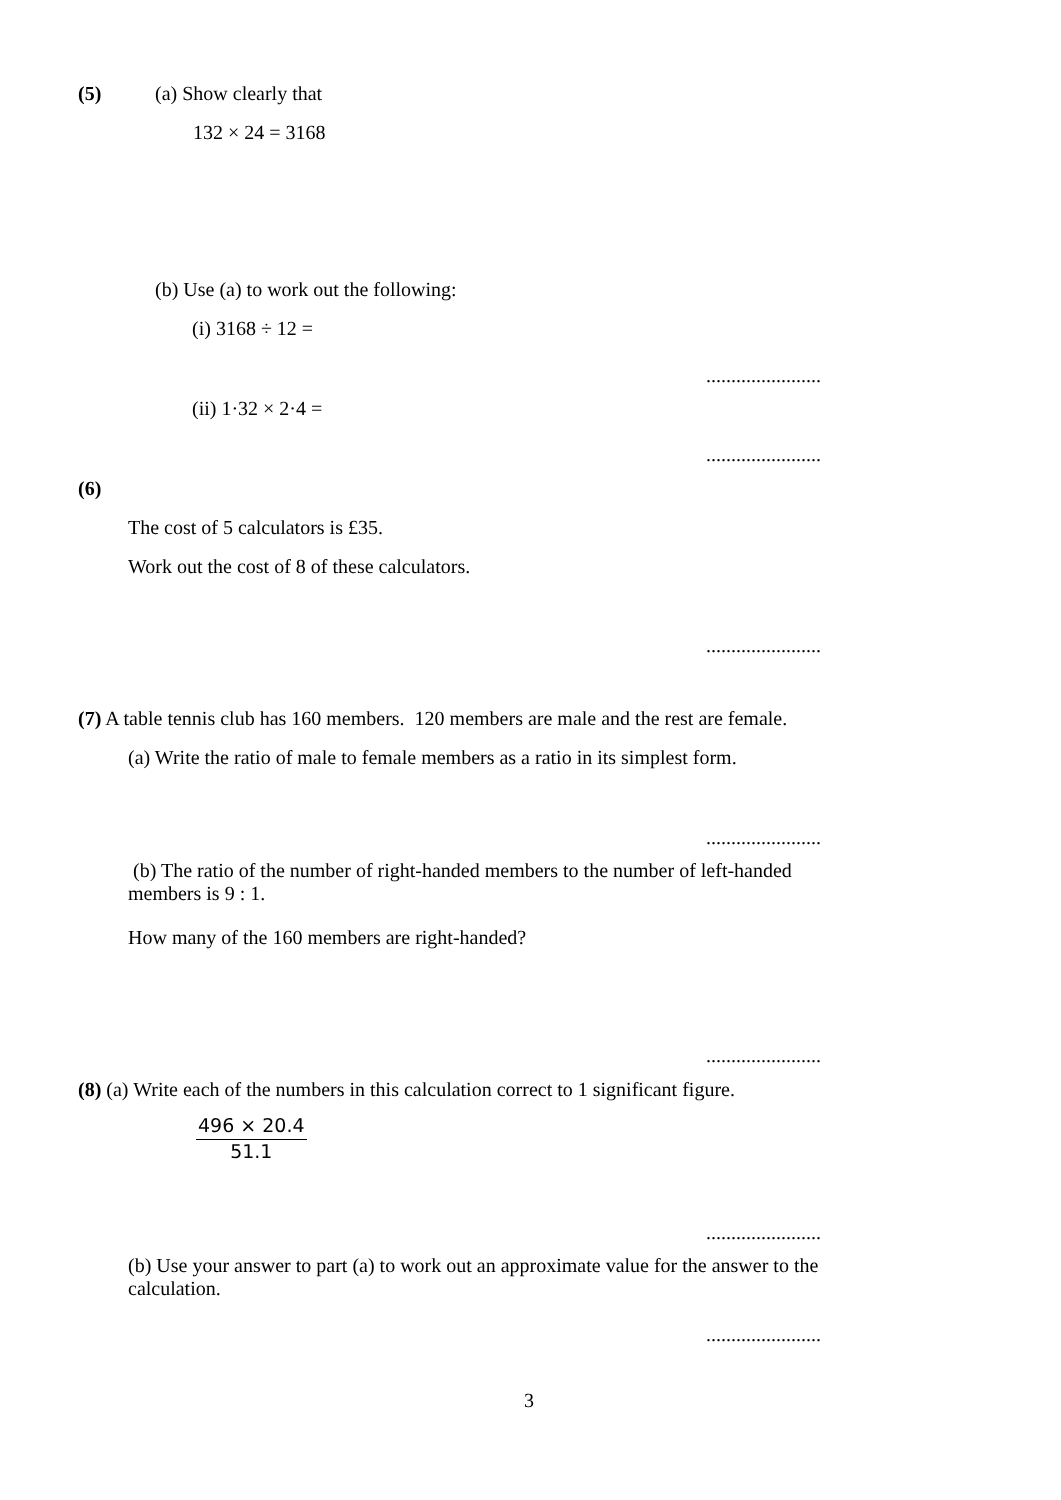(5) (a) Show clearly that
132 × 24 = 3168
(b) Use (a) to work out the following:
(i) 3168 ÷ 12 =
.......................
(ii) 1·32 × 2·4 =
.......................
(6)
The cost of 5 calculators is £35.
Work out the cost of 8 of these calculators.
.......................
(7) A table tennis club has 160 members. 120 members are male and the rest are female.
(a) Write the ratio of male to female members as a ratio in its simplest form.
.......................
(b) The ratio of the number of right-handed members to the number of left-handed
members is 9 : 1.
How many of the 160 members are right-handed?
.......................
(8) (a) Write each of the numbers in this calculation correct to 1 significant figure.
496 × 20.4
51.1
.......................
(b) Use your answer to part (a) to work out an approximate value for the answer to the
calculation.
.......................
3